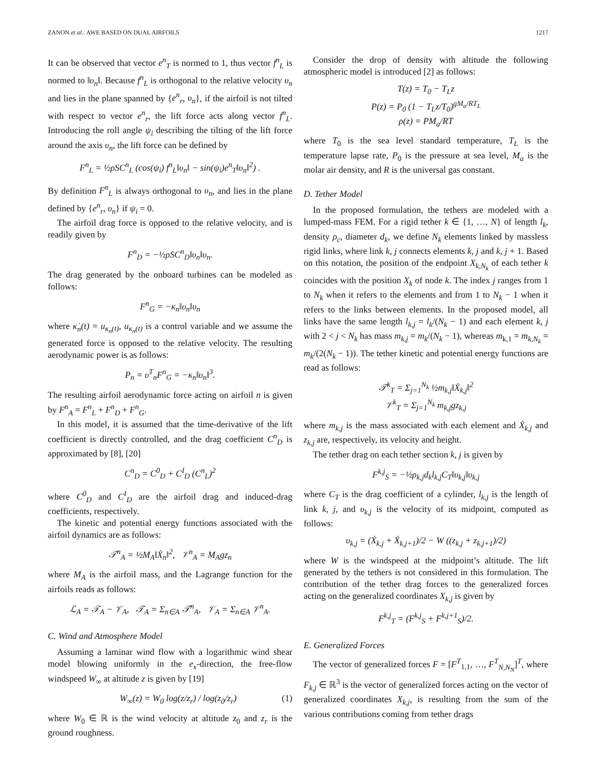ZANON et al.: AWE BASED ON DUAL AIRFOILS 1217
It can be observed that vector e<sup>n</sup><sub>T</sub> is normed to 1, thus vector f<sup>n</sup><sub>L</sub> is normed to ‖υ<sub>n</sub>‖. Because f<sup>n</sup><sub>L</sub> is orthogonal to the relative velocity υ<sub>n</sub> and lies in the plane spanned by {e<sup>n</sup><sub>r</sub>, υ<sub>n</sub>}, if the airfoil is not tilted with respect to vector e<sup>n</sup><sub>r</sub>, the lift force acts along vector f<sup>n</sup><sub>L</sub>. Introducing the roll angle ψ<sub>i</sub> describing the tilting of the lift force around the axis υ<sub>n</sub>, the lift force can be defined by
F<sup>n</sup><sub>L</sub> = ½ρSC<sup>n</sup><sub>L</sub> (cos(ψ<sub>i</sub>) f<sup>n</sup><sub>L</sub>‖υ<sub>n</sub>‖ − sin(ψ<sub>i</sub>)e<sup>n</sup><sub>T</sub>‖υ<sub>n</sub>‖<sup>2</sup>) .
By definition F<sup>n</sup><sub>L</sub> is always orthogonal to υ<sub>n</sub>, and lies in the plane defined by {e<sup>n</sup><sub>r</sub>, υ<sub>n</sub>} if ψ<sub>i</sub> = 0.
The airfoil drag force is opposed to the relative velocity, and is readily given by
F<sup>n</sup><sub>D</sub> = −½ρSC<sup>n</sup><sub>D</sub>‖υ<sub>n</sub>‖υ<sub>n</sub>.
The drag generated by the onboard turbines can be modeled as follows:
F<sup>n</sup><sub>G</sub> = −κ<sub>n</sub>‖υ<sub>n</sub>‖υ<sub>n</sub>
where κ̇<sub>n</sub>(t) = u<sub>κ<sub>n</sub>(t)</sub>, u<sub>κ<sub>n</sub>(t)</sub> is a control variable and we assume the generated force is opposed to the relative velocity. The resulting aerodynamic power is as follows:
P<sub>n</sub> = υ<sup>T</sup><sub>n</sub>F<sup>n</sup><sub>G</sub> = −κ<sub>n</sub>‖υ<sub>n</sub>‖<sup>3</sup>.
The resulting airfoil aerodynamic force acting on airfoil n is given by F<sup>n</sup><sub>A</sub> = F<sup>n</sup><sub>L</sub> + F<sup>n</sup><sub>D</sub> + F<sup>n</sup><sub>G</sub>.
In this model, it is assumed that the time-derivative of the lift coefficient is directly controlled, and the drag coefficient C<sup>n</sup><sub>D</sub> is approximated by [8], [20]
C<sup>n</sup><sub>D</sub> = C<sup>0</sup><sub>D</sub> + C<sup>I</sup><sub>D</sub> (C<sup>n</sup><sub>L</sub>)<sup>2</sup>
where C<sup>0</sup><sub>D</sub> and C<sup>I</sup><sub>D</sub> are the airfoil drag and induced-drag coefficients, respectively.
The kinetic and potential energy functions associated with the airfoil dynamics are as follows:
𝒯<sup>n</sup><sub>A</sub> = ½M<sub>A</sub>‖Ẋ<sub>n</sub>‖<sup>2</sup>, 𝒱<sup>n</sup><sub>A</sub> = M<sub>A</sub>gz<sub>n</sub>
where M<sub>A</sub> is the airfoil mass, and the Lagrange function for the airfoils reads as follows:
ℒ<sub>A</sub> = 𝒯<sub>A</sub> − 𝒱<sub>A</sub>, 𝒯<sub>A</sub> = Σ<sub>n∈A</sub> 𝒯<sup>n</sup><sub>A</sub>, 𝒱<sub>A</sub> = Σ<sub>n∈A</sub> 𝒱<sup>n</sup><sub>A</sub>.
C. Wind and Atmosphere Model
Assuming a laminar wind flow with a logarithmic wind shear model blowing uniformly in the e<sub>x</sub>-direction, the free-flow windspeed W<sub>∞</sub> at altitude z is given by [19]
W<sub>∞</sub>(z) = W<sub>0</sub> log(z/z<sub>r</sub>) / log(z<sub>0</sub>/z<sub>r</sub>) (1)
where W<sub>0</sub> ∈ ℝ is the wind velocity at altitude z<sub>0</sub> and z<sub>r</sub> is the ground roughness.
Consider the drop of density with altitude the following atmospheric model is introduced [2] as follows:
T(z) = T<sub>0</sub> − T<sub>L</sub>z
P(z) = P<sub>0</sub> (1 − T<sub>L</sub>z/T<sub>0</sub>)<sup>gM<sub>a</sub>/RT<sub>L</sub></sup>
ρ(z) = PM<sub>a</sub>/RT
where T<sub>0</sub> is the sea level standard temperature, T<sub>L</sub> is the temperature lapse rate, P<sub>0</sub> is the pressure at sea level, M<sub>a</sub> is the molar air density, and R is the universal gas constant.
D. Tether Model
In the proposed formulation, the tethers are modeled with a lumped-mass FEM. For a rigid tether k ∈ {1, …, N} of length l<sub>k</sub>, density ρ<sub>c</sub>, diameter d<sub>k</sub>, we define N<sub>k</sub> elements linked by massless rigid links, where link k, j connects elements k, j and k, j + 1. Based on this notation, the position of the endpoint X<sub>k,N<sub>k</sub></sub> of each tether k coincides with the position X<sub>k</sub> of node k. The index j ranges from 1 to N<sub>k</sub> when it refers to the elements and from 1 to N<sub>k</sub> − 1 when it refers to the links between elements. In the proposed model, all links have the same length l<sub>k,j</sub> = l<sub>k</sub>/(N<sub>k</sub> − 1) and each element k, j with 2 < j < N<sub>k</sub> has mass m<sub>k,j</sub> = m<sub>k</sub>/(N<sub>k</sub> − 1), whereas m<sub>k,1</sub> = m<sub>k,N<sub>k</sub></sub> = m<sub>k</sub>/(2(N<sub>k</sub> − 1)). The tether kinetic and potential energy functions are read as follows:
𝒯<sup>k</sup><sub>T</sub> = Σ<sub>j=1</sub><sup>N<sub>k</sub></sup> ½m<sub>k,j</sub>‖Ẋ<sub>k,j</sub>‖<sup>2</sup>
𝒱<sup>k</sup><sub>T</sub> = Σ<sub>j=1</sub><sup>N<sub>k</sub></sup> m<sub>k,j</sub>gz<sub>k,j</sub>
where m<sub>k,j</sub> is the mass associated with each element and Ẋ<sub>k,j</sub> and z<sub>k,j</sub> are, respectively, its velocity and height.
The tether drag on each tether section k, j is given by
F<sup>k,j</sup><sub>S</sub> = −½ρ<sub>k,j</sub>d<sub>k</sub>l<sub>k,j</sub>C<sub>T</sub>‖υ<sub>k,j</sub>‖υ<sub>k,j</sub>
where C<sub>T</sub> is the drag coefficient of a cylinder, l<sub>k,j</sub> is the length of link k, j, and υ<sub>k,j</sub> is the velocity of its midpoint, computed as follows:
υ<sub>k,j</sub> = (Ẋ<sub>k,j</sub> + Ẋ<sub>k,j+1</sub>)/2 − W ((z<sub>k,j</sub> + z<sub>k,j+1</sub>)/2)
where W is the windspeed at the midpoint’s altitude. The lift generated by the tethers is not considered in this formulation. The contribution of the tether drag forces to the generalized forces acting on the generalized coordinates X<sub>k,j</sub> is given by
F<sup>k,j</sup><sub>T</sub> = (F<sup>k,j</sup><sub>S</sub> + F<sup>k,j+1</sup><sub>S</sub>)/2.
E. Generalized Forces
The vector of generalized forces F = [F<sup>T</sup><sub>1,1</sub>, …, F<sup>T</sup><sub>N,N<sub>N</sub></sub>]<sup>T</sup>, where F<sub>k,j</sub> ∈ ℝ<sup>3</sup> is the vector of generalized forces acting on the vector of generalized coordinates X<sub>k,j</sub>, is resulting from the sum of the various contributions coming from tether drags